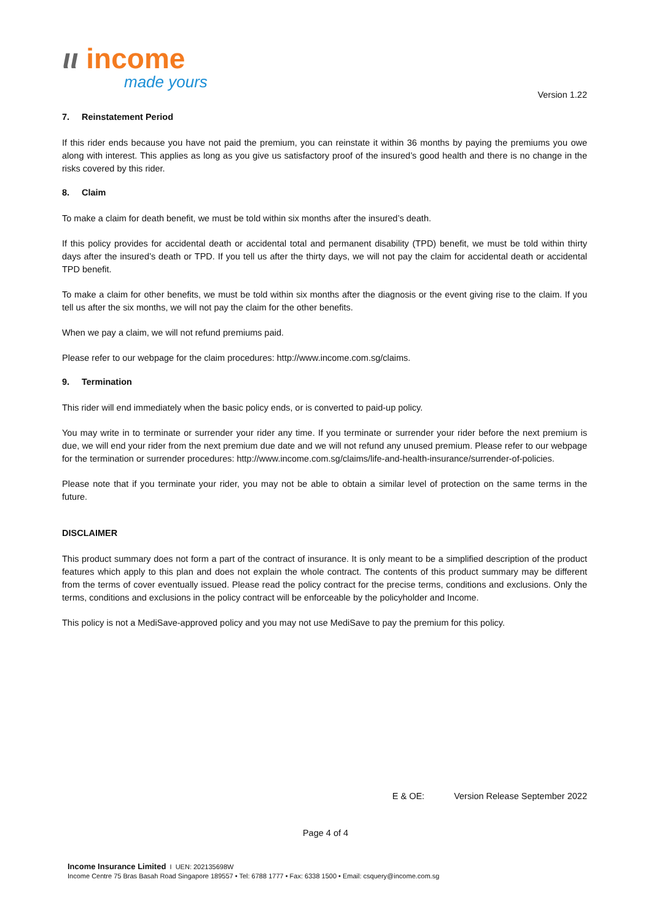ιι income
made yours
Version 1.22
7. Reinstatement Period
If this rider ends because you have not paid the premium, you can reinstate it within 36 months by paying the premiums you owe along with interest. This applies as long as you give us satisfactory proof of the insured’s good health and there is no change in the risks covered by this rider.
8. Claim
To make a claim for death benefit, we must be told within six months after the insured’s death.
If this policy provides for accidental death or accidental total and permanent disability (TPD) benefit, we must be told within thirty days after the insured’s death or TPD. If you tell us after the thirty days, we will not pay the claim for accidental death or accidental TPD benefit.
To make a claim for other benefits, we must be told within six months after the diagnosis or the event giving rise to the claim. If you tell us after the six months, we will not pay the claim for the other benefits.
When we pay a claim, we will not refund premiums paid.
Please refer to our webpage for the claim procedures: http://www.income.com.sg/claims.
9. Termination
This rider will end immediately when the basic policy ends, or is converted to paid-up policy.
You may write in to terminate or surrender your rider any time. If you terminate or surrender your rider before the next premium is due, we will end your rider from the next premium due date and we will not refund any unused premium. Please refer to our webpage for the termination or surrender procedures: http://www.income.com.sg/claims/life-and-health-insurance/surrender-of-policies.
Please note that if you terminate your rider, you may not be able to obtain a similar level of protection on the same terms in the future.
DISCLAIMER
This product summary does not form a part of the contract of insurance. It is only meant to be a simplified description of the product features which apply to this plan and does not explain the whole contract. The contents of this product summary may be different from the terms of cover eventually issued. Please read the policy contract for the precise terms, conditions and exclusions. Only the terms, conditions and exclusions in the policy contract will be enforceable by the policyholder and Income.
This policy is not a MediSave-approved policy and you may not use MediSave to pay the premium for this policy.
E & OE: Version Release September 2022
Page 4 of 4
Income Insurance Limited I UEN: 202135698W
Income Centre 75 Bras Basah Road Singapore 189557 • Tel: 6788 1777 • Fax: 6338 1500 • Email: csquery@income.com.sg